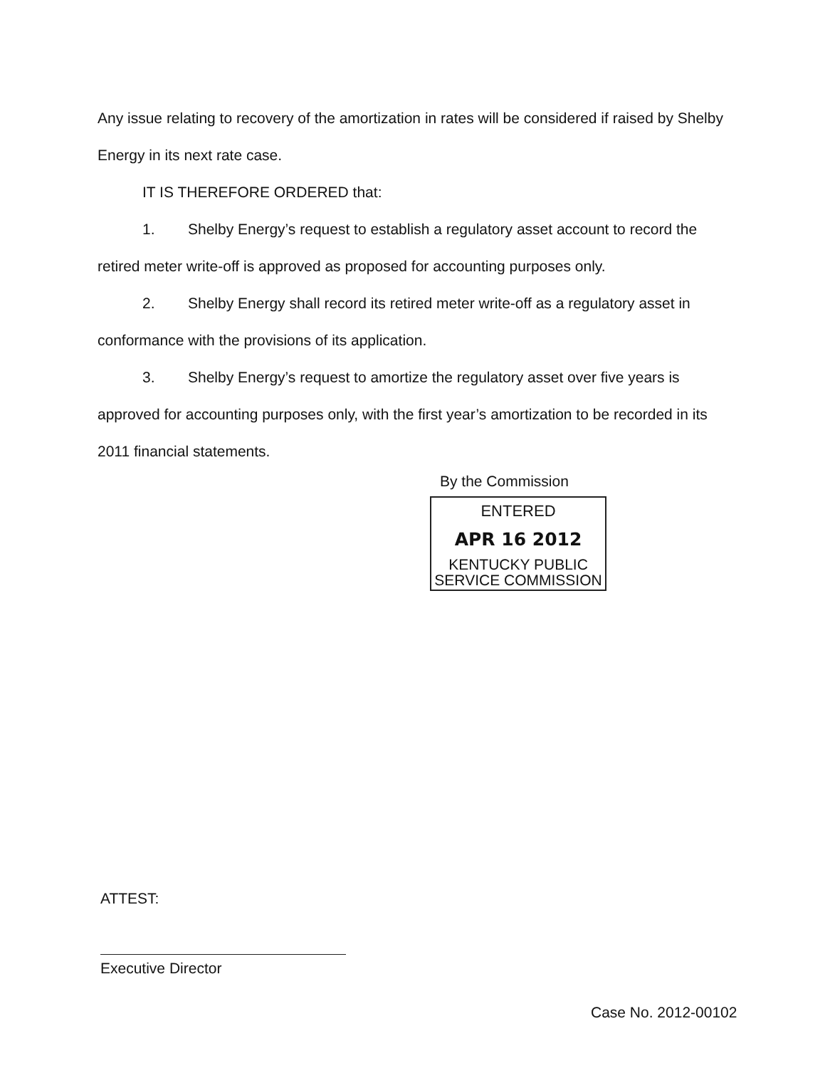Any issue relating to recovery of the amortization in rates will be considered if raised by Shelby Energy in its next rate case.
IT IS THEREFORE ORDERED that:
1. Shelby Energy’s request to establish a regulatory asset account to record the retired meter write-off is approved as proposed for accounting purposes only.
2. Shelby Energy shall record its retired meter write-off as a regulatory asset in conformance with the provisions of its application.
3. Shelby Energy’s request to amortize the regulatory asset over five years is approved for accounting purposes only, with the first year’s amortization to be recorded in its 2011 financial statements.
By the Commission
ENTERED
APR 16 2012
KENTUCKY PUBLIC
SERVICE COMMISSION
ATTEST:
Executive Director
Case No. 2012-00102